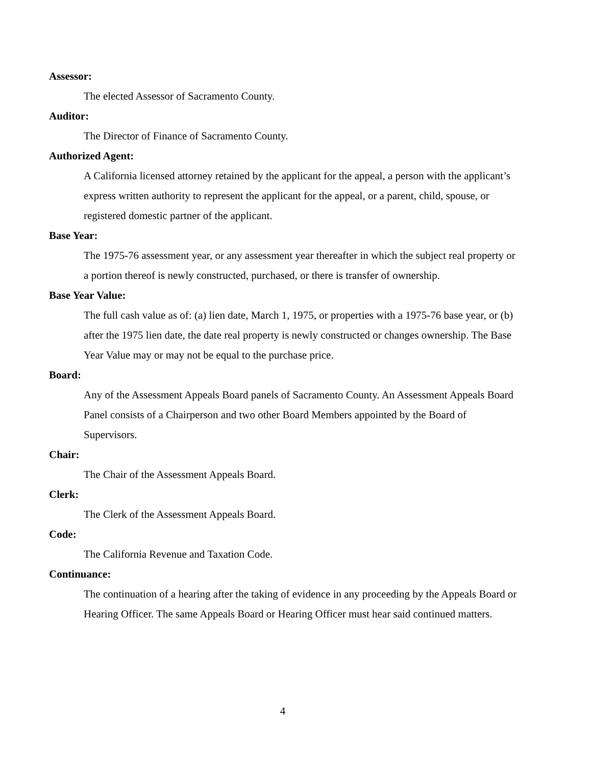Assessor:
The elected Assessor of Sacramento County.
Auditor:
The Director of Finance of Sacramento County.
Authorized Agent:
A California licensed attorney retained by the applicant for the appeal, a person with the applicant’s express written authority to represent the applicant for the appeal, or a parent, child, spouse, or registered domestic partner of the applicant.
Base Year:
The 1975-76 assessment year, or any assessment year thereafter in which the subject real property or a portion thereof is newly constructed, purchased, or there is transfer of ownership.
Base Year Value:
The full cash value as of: (a) lien date, March 1, 1975, or properties with a 1975-76 base year, or (b) after the 1975 lien date, the date real property is newly constructed or changes ownership. The Base Year Value may or may not be equal to the purchase price.
Board:
Any of the Assessment Appeals Board panels of Sacramento County. An Assessment Appeals Board Panel consists of a Chairperson and two other Board Members appointed by the Board of Supervisors.
Chair:
The Chair of the Assessment Appeals Board.
Clerk:
The Clerk of the Assessment Appeals Board.
Code:
The California Revenue and Taxation Code.
Continuance:
The continuation of a hearing after the taking of evidence in any proceeding by the Appeals Board or Hearing Officer. The same Appeals Board or Hearing Officer must hear said continued matters.
4